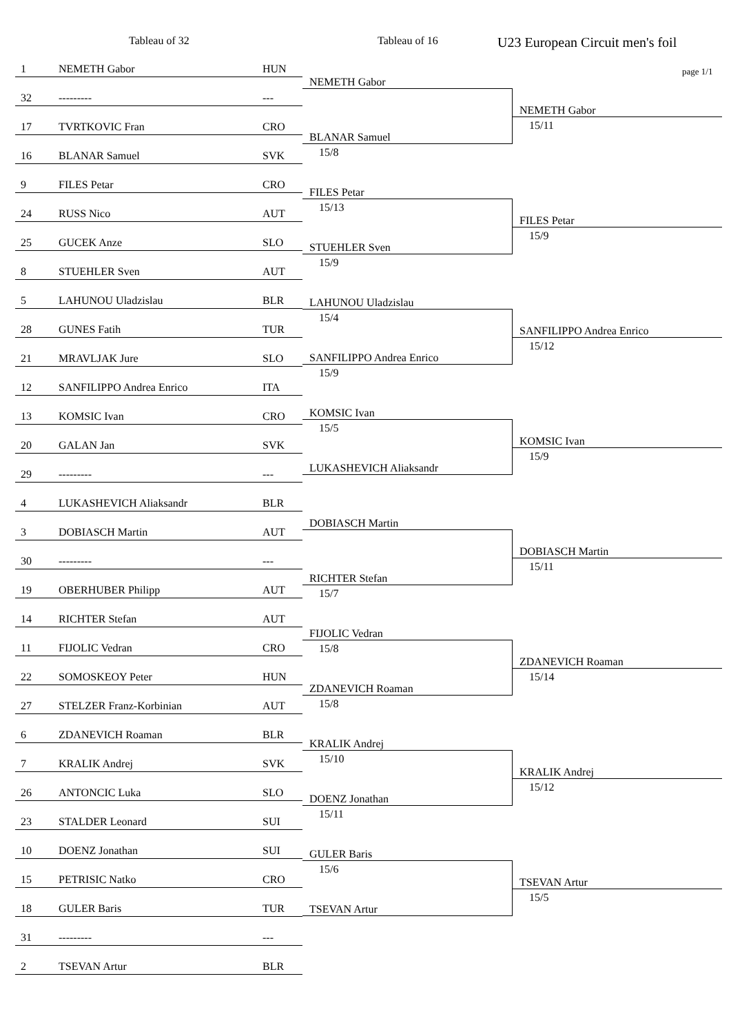Tableau of 32 Tableau of 16 U23 European Circuit men's foil
page 1/1
| 1 | NEMETH Gabor | HUN |
| 32 | --------- | --- |
| 17 | TVRTKOVIC Fran | CRO |
| 16 | BLANAR Samuel | SVK |
| 9 | FILES Petar | CRO |
| 24 | RUSS Nico | AUT |
| 25 | GUCEK Anze | SLO |
| 8 | STUEHLER Sven | AUT |
| 5 | LAHUNOU Uladzislau | BLR |
| 28 | GUNES Fatih | TUR |
| 21 | MRAVLJAK Jure | SLO |
| 12 | SANFILIPPO Andrea Enrico | ITA |
| 13 | KOMSIC Ivan | CRO |
| 20 | GALAN Jan | SVK |
| 29 | --------- | --- |
| 4 | LUKASHEVICH Aliaksandr | BLR |
| 3 | DOBIASCH Martin | AUT |
| 30 | --------- | --- |
| 19 | OBERHUBER Philipp | AUT |
| 14 | RICHTER Stefan | AUT |
| 11 | FIJOLIC Vedran | CRO |
| 22 | SOMOSKEOY Peter | HUN |
| 27 | STELZER Franz-Korbinian | AUT |
| 6 | ZDANEVICH Roaman | BLR |
| 7 | KRALIK Andrej | SVK |
| 26 | ANTONCIC Luka | SLO |
| 23 | STALDER Leonard | SUI |
| 10 | DOENZ Jonathan | SUI |
| 15 | PETRISIC Natko | CRO |
| 18 | GULER Baris | TUR |
| 31 | --------- | --- |
| 2 | TSEVAN Artur | BLR |
NEMETH Gabor
BLANAR Samuel
15/8
FILES Petar
15/13
STUEHLER Sven
15/9
LAHUNOU Uladzislau
15/4
SANFILIPPO Andrea Enrico
15/9
KOMSIC Ivan
15/5
LUKASHEVICH Aliaksandr
DOBIASCH Martin
RICHTER Stefan
15/7
FIJOLIC Vedran
15/8
ZDANEVICH Roaman
15/8
KRALIK Andrej
15/10
DOENZ Jonathan
15/11
GULER Baris
15/6
TSEVAN Artur
NEMETH Gabor
15/11
FILES Petar
15/9
SANFILIPPO Andrea Enrico
15/12
KOMSIC Ivan
15/9
DOBIASCH Martin
15/11
ZDANEVICH Roaman
15/14
KRALIK Andrej
15/12
TSEVAN Artur
15/5